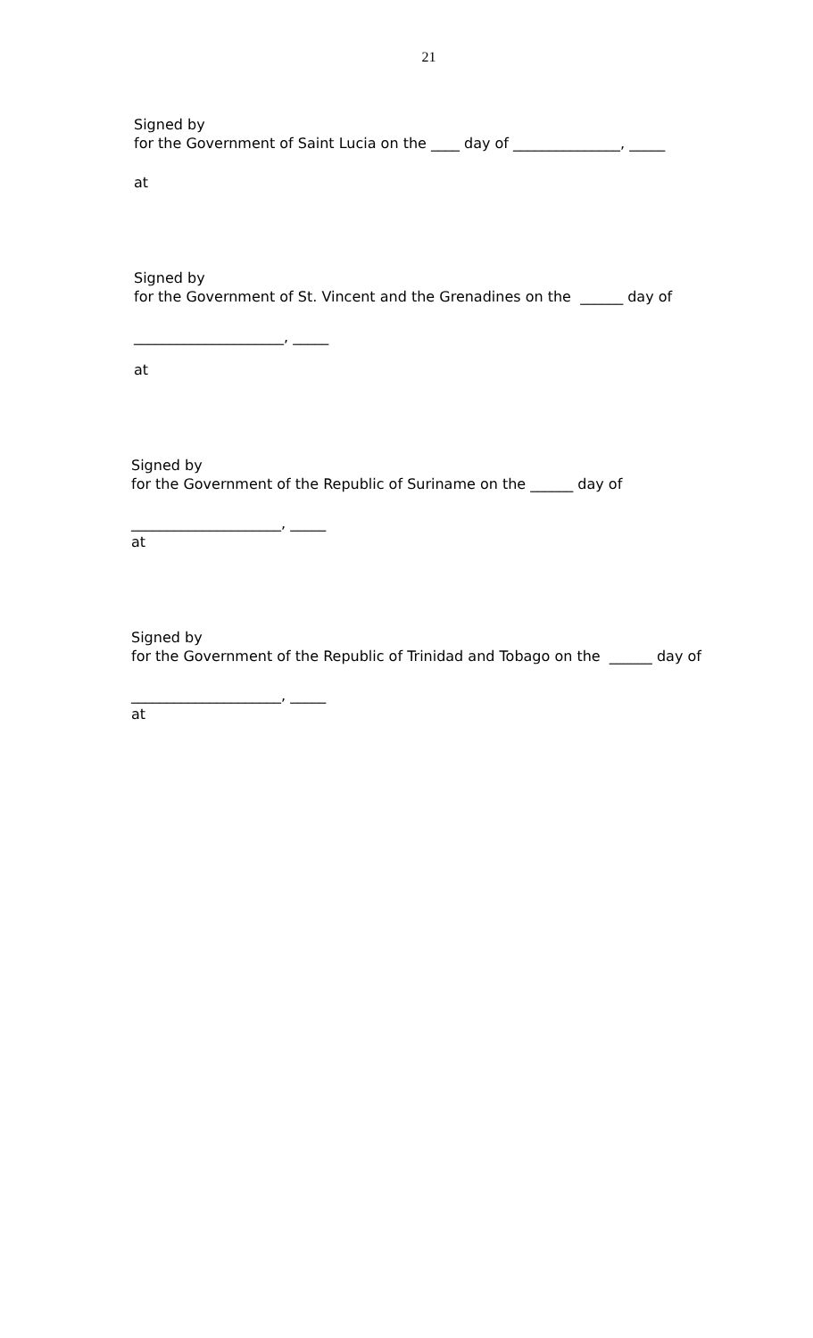21
Signed by
for the Government of Saint Lucia on the ____ day of _______________, _____
at
Signed by
for the Government of St. Vincent and the Grenadines on the ______ day of
_____________________, _____
at
Signed by
for the Government of the Republic of Suriname on the ______ day of
_____________________, _____
at
Signed by
for the Government of the Republic of Trinidad and Tobago on the ______ day of
_____________________, _____
at